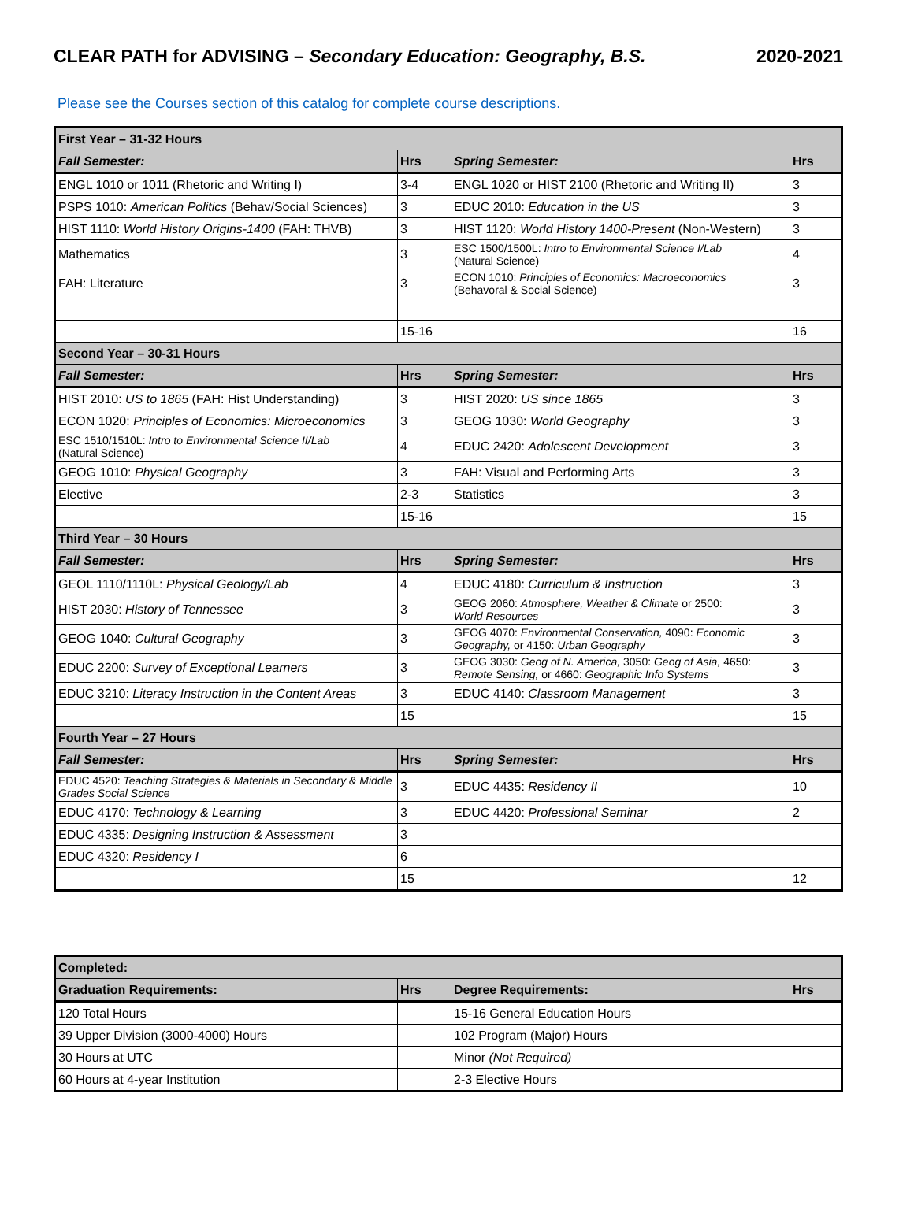CLEAR PATH for ADVISING – Secondary Education: Geography, B.S.
2020-2021
Please see the Courses section of this catalog for complete course descriptions.
| First Year – 31-32 Hours | | | |
| Fall Semester: | Hrs | Spring Semester: | Hrs |
| ENGL 1010 or 1011 (Rhetoric and Writing I) | 3-4 | ENGL 1020 or HIST 2100 (Rhetoric and Writing II) | 3 |
| PSPS 1010: American Politics (Behav/Social Sciences) | 3 | EDUC 2010: Education in the US | 3 |
| HIST 1110: World History Origins-1400 (FAH: THVB) | 3 | HIST 1120: World History 1400-Present (Non-Western) | 3 |
| Mathematics | 3 | ESC 1500/1500L: Intro to Environmental Science I/Lab (Natural Science) | 4 |
| FAH: Literature | 3 | ECON 1010: Principles of Economics: Macroeconomics (Behavoral & Social Science) | 3 |
| | 15-16 | | 16 |
| Second Year – 30-31 Hours | | | |
| Fall Semester: | Hrs | Spring Semester: | Hrs |
| HIST 2010: US to 1865 (FAH: Hist Understanding) | 3 | HIST 2020: US since 1865 | 3 |
| ECON 1020: Principles of Economics: Microeconomics | 3 | GEOG 1030: World Geography | 3 |
| ESC 1510/1510L: Intro to Environmental Science II/Lab (Natural Science) | 4 | EDUC 2420: Adolescent Development | 3 |
| GEOG 1010: Physical Geography | 3 | FAH: Visual and Performing Arts | 3 |
| Elective | 2-3 | Statistics | 3 |
| | 15-16 | | 15 |
| Third Year – 30 Hours | | | |
| Fall Semester: | Hrs | Spring Semester: | Hrs |
| GEOL 1110/1110L: Physical Geology/Lab | 4 | EDUC 4180: Curriculum & Instruction | 3 |
| HIST 2030: History of Tennessee | 3 | GEOG 2060: Atmosphere, Weather & Climate or 2500: World Resources | 3 |
| GEOG 1040: Cultural Geography | 3 | GEOG 4070: Environmental Conservation, 4090: Economic Geography, or 4150: Urban Geography | 3 |
| EDUC 2200: Survey of Exceptional Learners | 3 | GEOG 3030: Geog of N. America, 3050: Geog of Asia, 4650: Remote Sensing, or 4660: Geographic Info Systems | 3 |
| EDUC 3210: Literacy Instruction in the Content Areas | 3 | EDUC 4140: Classroom Management | 3 |
| | 15 | | 15 |
| Fourth Year – 27 Hours | | | |
| Fall Semester: | Hrs | Spring Semester: | Hrs |
| EDUC 4520: Teaching Strategies & Materials in Secondary & Middle Grades Social Science | 3 | EDUC 4435: Residency II | 10 |
| EDUC 4170: Technology & Learning | 3 | EDUC 4420: Professional Seminar | 2 |
| EDUC 4335: Designing Instruction & Assessment | 3 | | |
| EDUC 4320: Residency I | 6 | | |
| | 15 | | 12 |
| Completed: | | | |
| Graduation Requirements: | Hrs | Degree Requirements: | Hrs |
| 120 Total Hours | | 15-16 General Education Hours | |
| 39 Upper Division (3000-4000) Hours | | 102 Program (Major) Hours | |
| 30 Hours at UTC | | Minor (Not Required) | |
| 60 Hours at 4-year Institution | | 2-3 Elective Hours | |